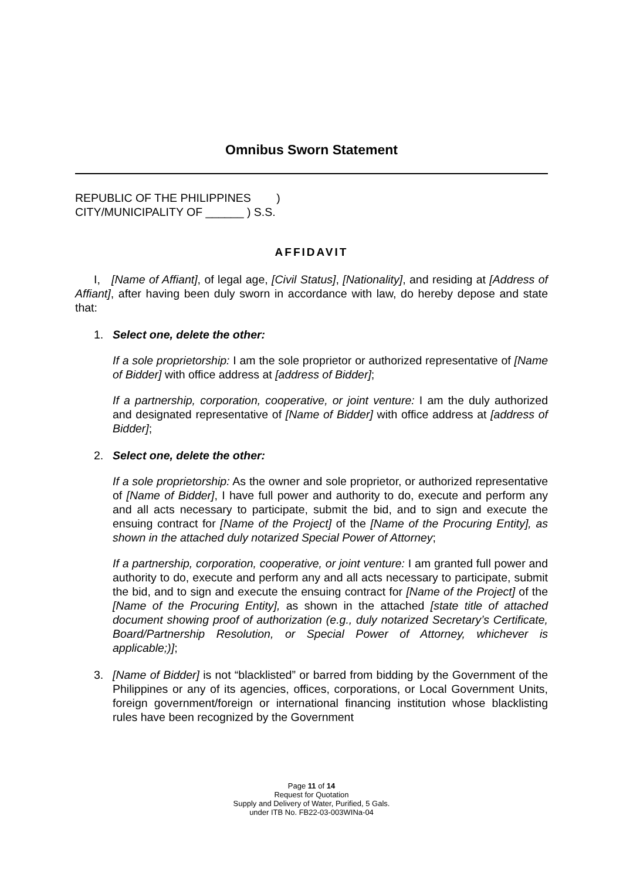Omnibus Sworn Statement
REPUBLIC OF THE PHILIPPINES )
CITY/MUNICIPALITY OF ______ ) S.S.
AFFIDAVIT
I, [Name of Affiant], of legal age, [Civil Status], [Nationality], and residing at [Address of Affiant], after having been duly sworn in accordance with law, do hereby depose and state that:
1. Select one, delete the other:
If a sole proprietorship: I am the sole proprietor or authorized representative of [Name of Bidder] with office address at [address of Bidder];
If a partnership, corporation, cooperative, or joint venture: I am the duly authorized and designated representative of [Name of Bidder] with office address at [address of Bidder];
2. Select one, delete the other:
If a sole proprietorship: As the owner and sole proprietor, or authorized representative of [Name of Bidder], I have full power and authority to do, execute and perform any and all acts necessary to participate, submit the bid, and to sign and execute the ensuing contract for [Name of the Project] of the [Name of the Procuring Entity], as shown in the attached duly notarized Special Power of Attorney;
If a partnership, corporation, cooperative, or joint venture: I am granted full power and authority to do, execute and perform any and all acts necessary to participate, submit the bid, and to sign and execute the ensuing contract for [Name of the Project] of the [Name of the Procuring Entity], as shown in the attached [state title of attached document showing proof of authorization (e.g., duly notarized Secretary’s Certificate, Board/Partnership Resolution, or Special Power of Attorney, whichever is applicable;)];
3. [Name of Bidder] is not “blacklisted” or barred from bidding by the Government of the Philippines or any of its agencies, offices, corporations, or Local Government Units, foreign government/foreign or international financing institution whose blacklisting rules have been recognized by the Government
Page 11 of 14
Request for Quotation
Supply and Delivery of Water, Purified, 5 Gals.
under ITB No. FB22-03-003WINa-04